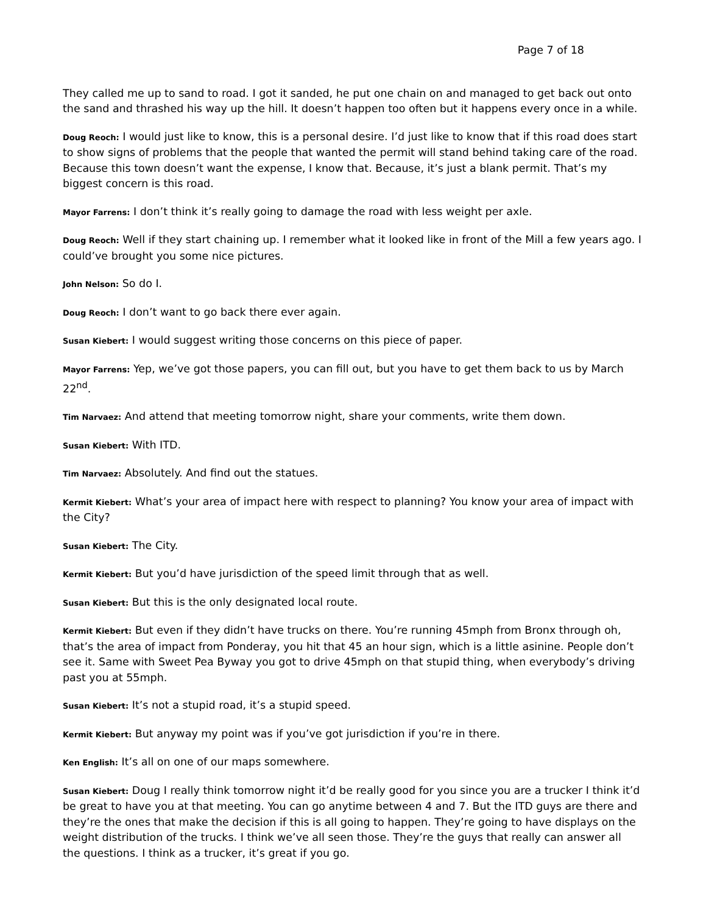Page 7 of 18
They called me up to sand to road. I got it sanded, he put one chain on and managed to get back out onto the sand and thrashed his way up the hill. It doesn’t happen too often but it happens every once in a while.
Doug Reoch: I would just like to know, this is a personal desire. I’d just like to know that if this road does start to show signs of problems that the people that wanted the permit will stand behind taking care of the road. Because this town doesn’t want the expense, I know that. Because, it’s just a blank permit. That’s my biggest concern is this road.
Mayor Farrens: I don’t think it’s really going to damage the road with less weight per axle.
Doug Reoch: Well if they start chaining up. I remember what it looked like in front of the Mill a few years ago. I could’ve brought you some nice pictures.
John Nelson: So do I.
Doug Reoch: I don’t want to go back there ever again.
Susan Kiebert: I would suggest writing those concerns on this piece of paper.
Mayor Farrens: Yep, we’ve got those papers, you can fill out, but you have to get them back to us by March 22<sup>nd</sup>.
Tim Narvaez: And attend that meeting tomorrow night, share your comments, write them down.
Susan Kiebert: With ITD.
Tim Narvaez: Absolutely. And find out the statues.
Kermit Kiebert: What’s your area of impact here with respect to planning? You know your area of impact with the City?
Susan Kiebert: The City.
Kermit Kiebert: But you’d have jurisdiction of the speed limit through that as well.
Susan Kiebert: But this is the only designated local route.
Kermit Kiebert: But even if they didn’t have trucks on there. You’re running 45mph from Bronx through oh, that’s the area of impact from Ponderay, you hit that 45 an hour sign, which is a little asinine. People don’t see it. Same with Sweet Pea Byway you got to drive 45mph on that stupid thing, when everybody’s driving past you at 55mph.
Susan Kiebert: It’s not a stupid road, it’s a stupid speed.
Kermit Kiebert: But anyway my point was if you’ve got jurisdiction if you’re in there.
Ken English: It’s all on one of our maps somewhere.
Susan Kiebert: Doug I really think tomorrow night it’d be really good for you since you are a trucker I think it’d be great to have you at that meeting. You can go anytime between 4 and 7. But the ITD guys are there and they’re the ones that make the decision if this is all going to happen. They’re going to have displays on the weight distribution of the trucks. I think we’ve all seen those. They’re the guys that really can answer all the questions. I think as a trucker, it’s great if you go.